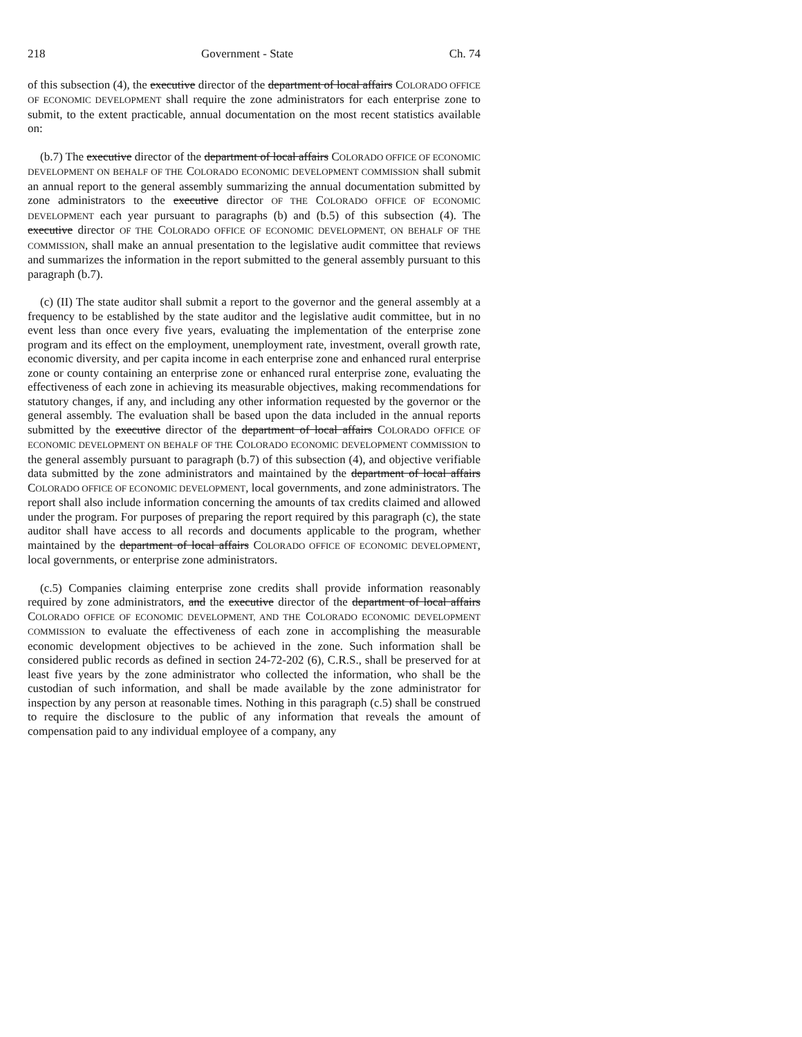218 Government - State Ch. 74
of this subsection (4), the executive director of the department of local affairs COLORADO OFFICE OF ECONOMIC DEVELOPMENT shall require the zone administrators for each enterprise zone to submit, to the extent practicable, annual documentation on the most recent statistics available on:
(b.7) The executive director of the department of local affairs COLORADO OFFICE OF ECONOMIC DEVELOPMENT ON BEHALF OF THE COLORADO ECONOMIC DEVELOPMENT COMMISSION shall submit an annual report to the general assembly summarizing the annual documentation submitted by zone administrators to the executive director OF THE COLORADO OFFICE OF ECONOMIC DEVELOPMENT each year pursuant to paragraphs (b) and (b.5) of this subsection (4). The executive director OF THE COLORADO OFFICE OF ECONOMIC DEVELOPMENT, ON BEHALF OF THE COMMISSION, shall make an annual presentation to the legislative audit committee that reviews and summarizes the information in the report submitted to the general assembly pursuant to this paragraph (b.7).
(c) (II) The state auditor shall submit a report to the governor and the general assembly at a frequency to be established by the state auditor and the legislative audit committee, but in no event less than once every five years, evaluating the implementation of the enterprise zone program and its effect on the employment, unemployment rate, investment, overall growth rate, economic diversity, and per capita income in each enterprise zone and enhanced rural enterprise zone or county containing an enterprise zone or enhanced rural enterprise zone, evaluating the effectiveness of each zone in achieving its measurable objectives, making recommendations for statutory changes, if any, and including any other information requested by the governor or the general assembly. The evaluation shall be based upon the data included in the annual reports submitted by the executive director of the department of local affairs COLORADO OFFICE OF ECONOMIC DEVELOPMENT ON BEHALF OF THE COLORADO ECONOMIC DEVELOPMENT COMMISSION to the general assembly pursuant to paragraph (b.7) of this subsection (4), and objective verifiable data submitted by the zone administrators and maintained by the department of local affairs COLORADO OFFICE OF ECONOMIC DEVELOPMENT, local governments, and zone administrators. The report shall also include information concerning the amounts of tax credits claimed and allowed under the program. For purposes of preparing the report required by this paragraph (c), the state auditor shall have access to all records and documents applicable to the program, whether maintained by the department of local affairs COLORADO OFFICE OF ECONOMIC DEVELOPMENT, local governments, or enterprise zone administrators.
(c.5) Companies claiming enterprise zone credits shall provide information reasonably required by zone administrators, and the executive director of the department of local affairs COLORADO OFFICE OF ECONOMIC DEVELOPMENT, AND THE COLORADO ECONOMIC DEVELOPMENT COMMISSION to evaluate the effectiveness of each zone in accomplishing the measurable economic development objectives to be achieved in the zone. Such information shall be considered public records as defined in section 24-72-202 (6), C.R.S., shall be preserved for at least five years by the zone administrator who collected the information, who shall be the custodian of such information, and shall be made available by the zone administrator for inspection by any person at reasonable times. Nothing in this paragraph (c.5) shall be construed to require the disclosure to the public of any information that reveals the amount of compensation paid to any individual employee of a company, any